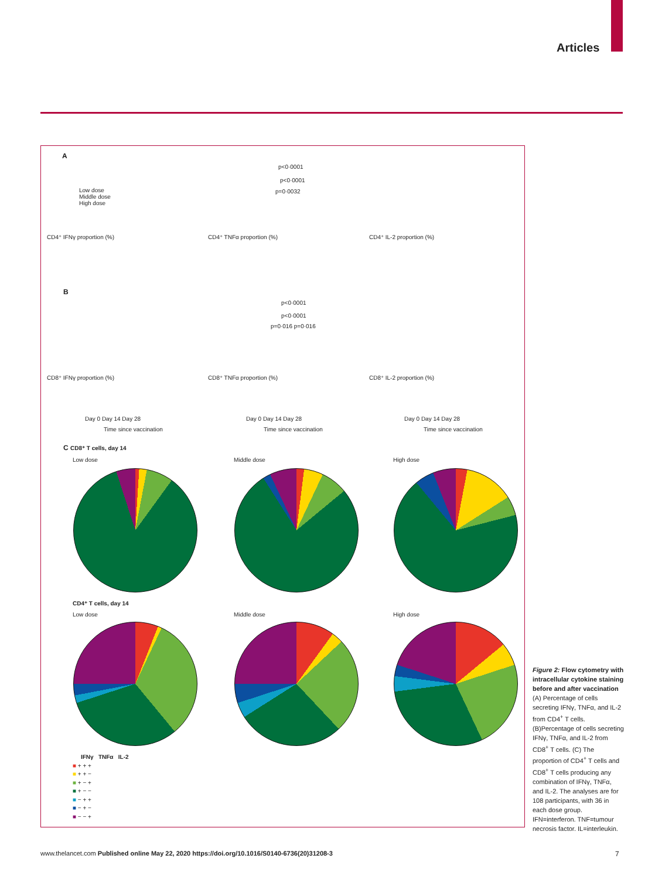Articles
A
Low dose
Middle dose
High dose
p<0·0001
p<0·0001
p=0·0032
CD4⁺ IFNγ proportion (%) CD4⁺ TNFα proportion (%) CD4⁺ IL-2 proportion (%)
B
p<0·0001
p<0·0001
p=0·016 p=0·016
CD8⁺ IFNγ proportion (%) CD8⁺ TNFα proportion (%) CD8⁺ IL-2 proportion (%)
Day 0 Day 14 Day 28 Day 0 Day 14 Day 28 Day 0 Day 14 Day 28
Time since vaccination Time since vaccination Time since vaccination
C CD8⁺ T cells, day 14
Low dose Middle dose High dose
CD4⁺ T cells, day 14
Low dose Middle dose High dose
IFNγ TNFα IL-2
■ + + +
■ + + −
■ + − +
■ + − −
■ − + +
■ − + −
■ − − +
Figure 2: Flow cytometry with intracellular cytokine staining before and after vaccination
(A) Percentage of cells secreting IFNγ, TNFα, and IL-2 from CD4<sup>+</sup> T cells. (B)Percentage of cells secreting IFNγ, TNFα, and IL-2 from CD8<sup>+</sup> T cells. (C) The proportion of CD4<sup>+</sup> T cells and CD8<sup>+</sup> T cells producing any combination of IFNγ, TNFα, and IL-2. The analyses are for 108 participants, with 36 in each dose group. IFN=interferon. TNF=tumour necrosis factor. IL=interleukin.
www.thelancet.com Published online May 22, 2020 https://doi.org/10.1016/S0140-6736(20)31208-3
7